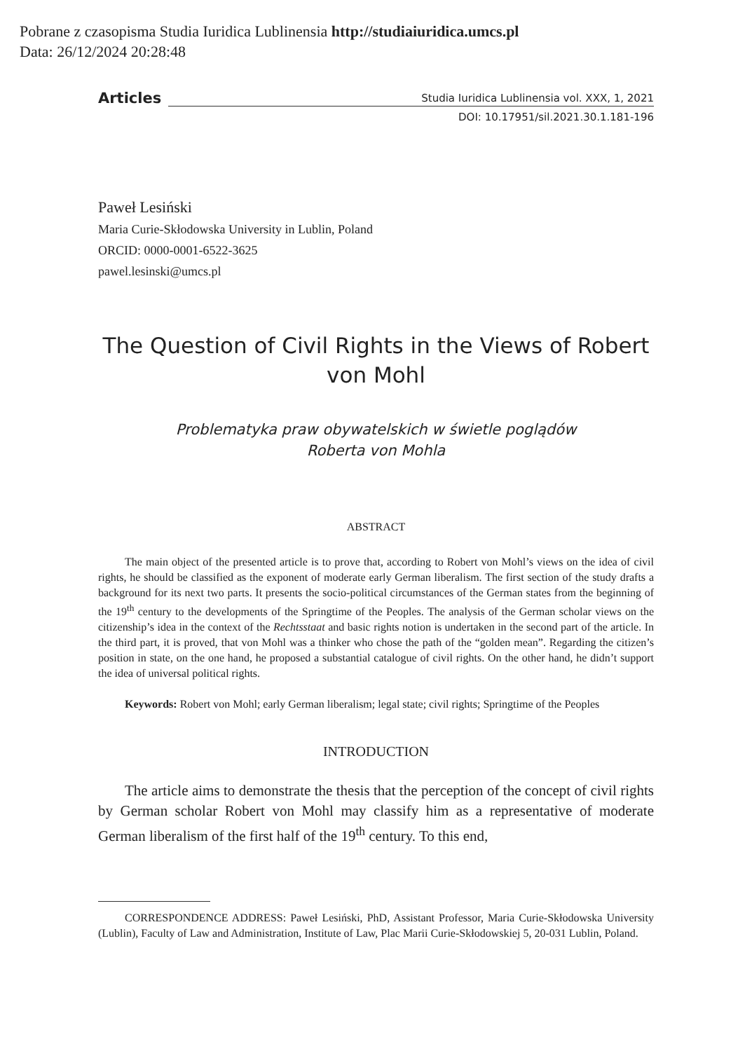Pobrane z czasopisma Studia Iuridica Lublinensia http://studiaiuridica.umcs.pl
Data: 26/12/2024 20:28:48
Articles Studia Iuridica Lublinensia vol. XXX, 1, 2021
DOI: 10.17951/sil.2021.30.1.181-196
Paweł Lesiński
Maria Curie-Skłodowska University in Lublin, Poland
ORCID: 0000-0001-6522-3625
pawel.lesinski@umcs.pl
The Question of Civil Rights in the Views of Robert von Mohl
Problematyka praw obywatelskich w świetle poglądów
Roberta von Mohla
ABSTRACT
The main object of the presented article is to prove that, according to Robert von Mohl’s views on the idea of civil rights, he should be classified as the exponent of moderate early German liberalism. The first section of the study drafts a background for its next two parts. It presents the socio-political circumstances of the German states from the beginning of the 19<sup>th</sup> century to the developments of the Springtime of the Peoples. The analysis of the German scholar views on the citizenship’s idea in the context of the Rechtsstaat and basic rights notion is undertaken in the second part of the article. In the third part, it is proved, that von Mohl was a thinker who chose the path of the “golden mean”. Regarding the citizen’s position in state, on the one hand, he proposed a substantial catalogue of civil rights. On the other hand, he didn’t support the idea of universal political rights.
Keywords: Robert von Mohl; early German liberalism; legal state; civil rights; Springtime of the Peoples
INTRODUCTION
The article aims to demonstrate the thesis that the perception of the concept of civil rights by German scholar Robert von Mohl may classify him as a representative of moderate German liberalism of the first half of the 19<sup>th</sup> century. To this end,
CORRESPONDENCE ADDRESS: Paweł Lesiński, PhD, Assistant Professor, Maria Curie-Skłodowska University (Lublin), Faculty of Law and Administration, Institute of Law, Plac Marii Curie-Skłodowskiej 5, 20-031 Lublin, Poland.